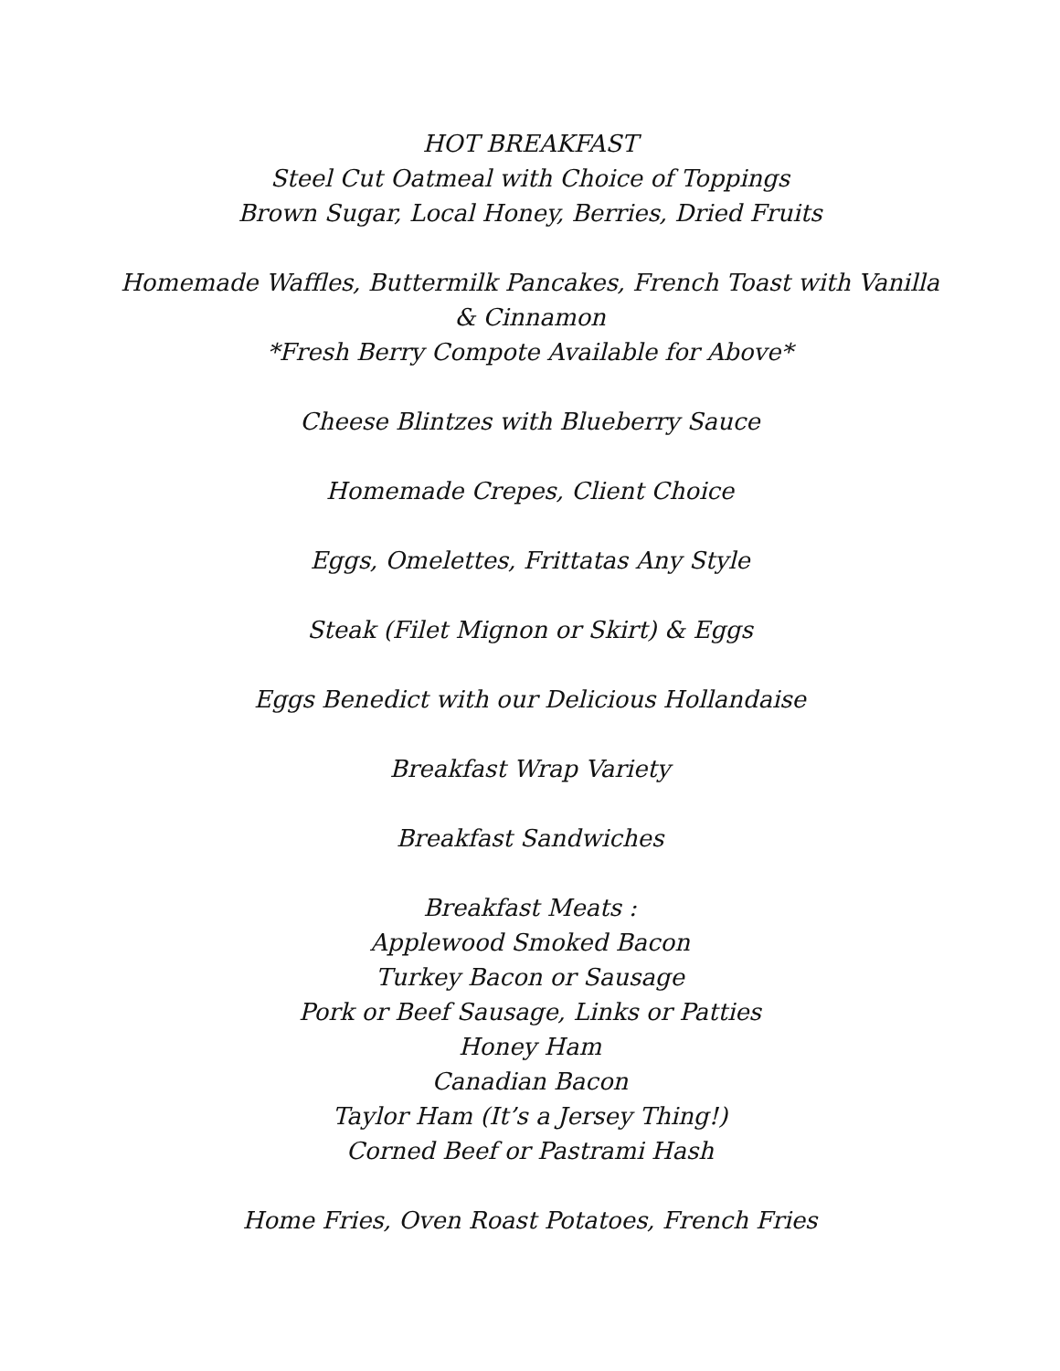HOT BREAKFAST
Steel Cut Oatmeal with Choice of Toppings
Brown Sugar, Local Honey, Berries, Dried Fruits
Homemade Waffles, Buttermilk Pancakes, French Toast with Vanilla
& Cinnamon
*Fresh Berry Compote Available for Above*
Cheese Blintzes with Blueberry Sauce
Homemade Crepes, Client Choice
Eggs, Omelettes, Frittatas Any Style
Steak (Filet Mignon or Skirt) & Eggs
Eggs Benedict with our Delicious Hollandaise
Breakfast Wrap Variety
Breakfast Sandwiches
Breakfast Meats :
Applewood Smoked Bacon
Turkey Bacon or Sausage
Pork or Beef Sausage, Links or Patties
Honey Ham
Canadian Bacon
Taylor Ham (It’s a Jersey Thing!)
Corned Beef or Pastrami Hash
Home Fries, Oven Roast Potatoes, French Fries